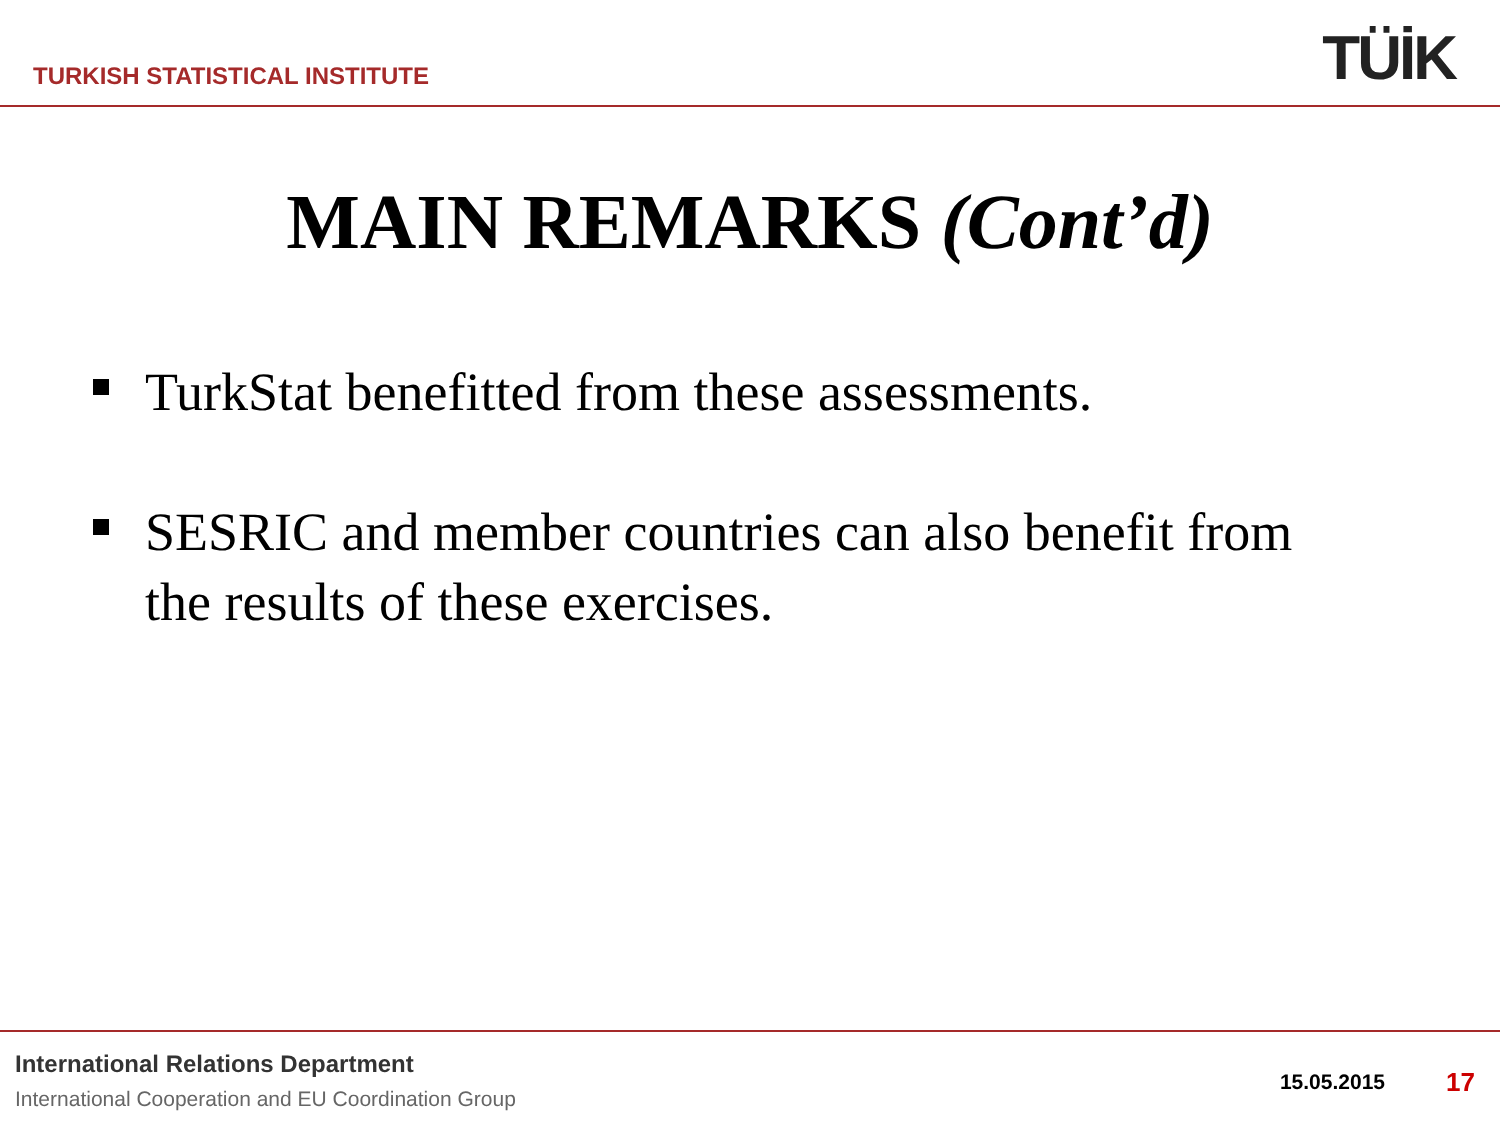TURKISH STATISTICAL INSTITUTE TÜİK
MAIN REMARKS (Cont’d)
TurkStat benefitted from these assessments.
SESRIC and member countries can also benefit from the results of these exercises.
International Relations Department
International Cooperation and EU Coordination Group
15.05.2015 17